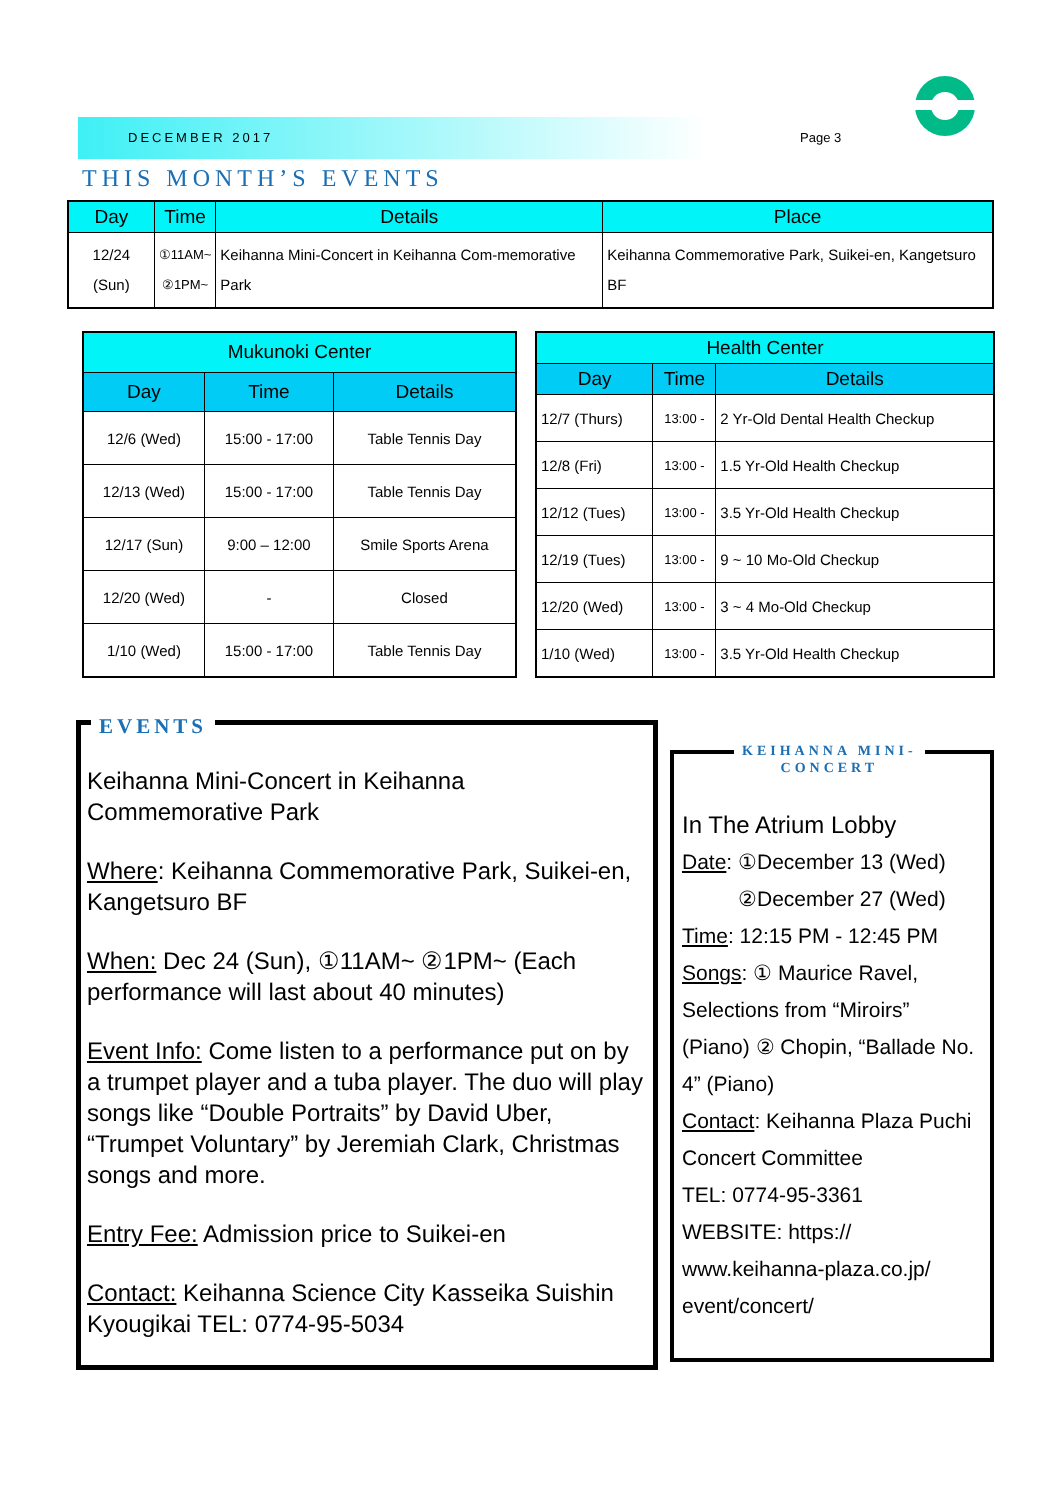DECEMBER 2017 Page 3
THIS MONTH’S EVENTS
| Day | Time | Details | Place |
| --- | --- | --- | --- |
| 12/24 (Sun) | ①11AM~ ②1PM~ | Keihanna Mini-Concert in Keihanna Com-memorative Park | Keihanna Commemorative Park, Suikei-en, Kangetsuro BF |
| Mukunoki Center | | |
| --- | --- | --- |
| Day | Time | Details |
| 12/6 (Wed) | 15:00 - 17:00 | Table Tennis Day |
| 12/13 (Wed) | 15:00 - 17:00 | Table Tennis Day |
| 12/17 (Sun) | 9:00 – 12:00 | Smile Sports Arena |
| 12/20 (Wed) | - | Closed |
| 1/10 (Wed) | 15:00 - 17:00 | Table Tennis Day |
| Health Center | | |
| --- | --- | --- |
| Day | Time | Details |
| 12/7 (Thurs) | 13:00 - | 2 Yr-Old Dental Health Checkup |
| 12/8 (Fri) | 13:00 - | 1.5 Yr-Old Health Checkup |
| 12/12 (Tues) | 13:00 - | 3.5 Yr-Old Health Checkup |
| 12/19 (Tues) | 13:00 - | 9 ~ 10 Mo-Old Checkup |
| 12/20 (Wed) | 13:00 - | 3 ~ 4 Mo-Old Checkup |
| 1/10 (Wed) | 13:00 - | 3.5 Yr-Old Health Checkup |
EVENTS
Keihanna Mini-Concert in Keihanna Commemorative Park
Where: Keihanna Commemorative Park, Suikei-en, Kangetsuro BF
When: Dec 24 (Sun), ①11AM~ ②1PM~ (Each performance will last about 40 minutes)
Event Info: Come listen to a performance put on by a trumpet player and a tuba player. The duo will play songs like “Double Portraits” by David Uber, “Trumpet Voluntary” by Jeremiah Clark, Christmas songs and more.
Entry Fee: Admission price to Suikei-en
Contact: Keihanna Science City Kasseika Suishin Kyougikai TEL: 0774-95-5034
KEIHANNA MINI-
CONCERT
In The Atrium Lobby
Date: ①December 13 (Wed)
②December 27 (Wed)
Time: 12:15 PM - 12:45 PM
Songs: ① Maurice Ravel, Selections from “Miroirs” (Piano) ② Chopin, “Ballade No. 4” (Piano)
Contact: Keihanna Plaza Puchi Concert Committee
TEL: 0774-95-3361
WEBSITE: https:// www.keihanna-plaza.co.jp/ event/concert/